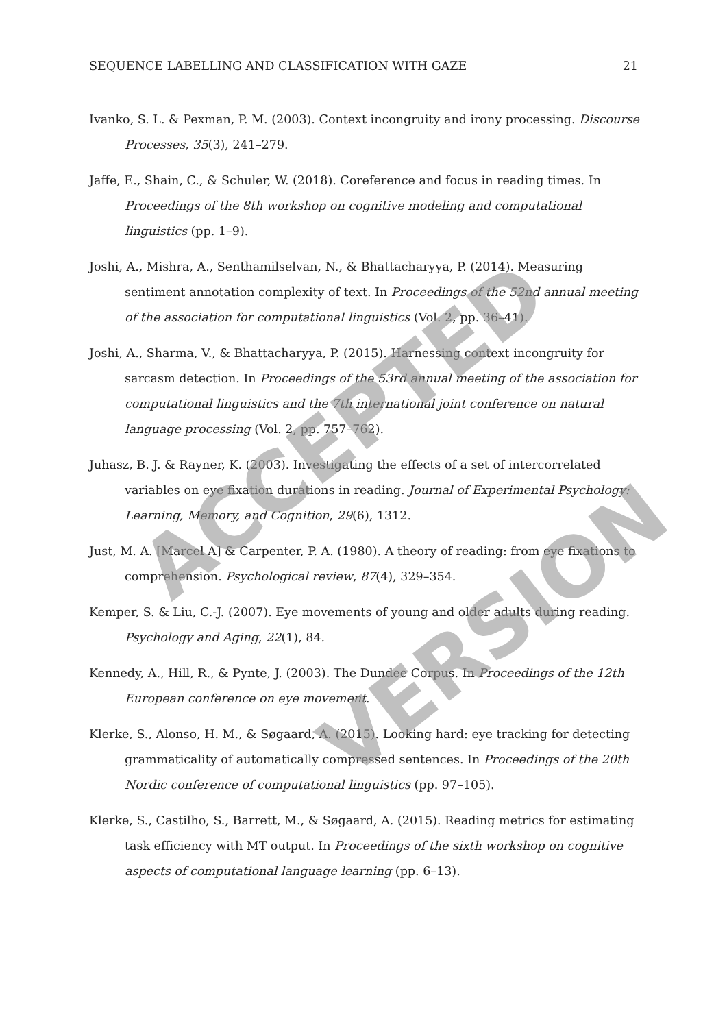SEQUENCE LABELLING AND CLASSIFICATION WITH GAZE 21
Ivanko, S. L. & Pexman, P. M. (2003). Context incongruity and irony processing. Discourse Processes, 35(3), 241–279.
Jaffe, E., Shain, C., & Schuler, W. (2018). Coreference and focus in reading times. In Proceedings of the 8th workshop on cognitive modeling and computational linguistics (pp. 1–9).
Joshi, A., Mishra, A., Senthamilselvan, N., & Bhattacharyya, P. (2014). Measuring sentiment annotation complexity of text. In Proceedings of the 52nd annual meeting of the association for computational linguistics (Vol. 2, pp. 36–41).
Joshi, A., Sharma, V., & Bhattacharyya, P. (2015). Harnessing context incongruity for sarcasm detection. In Proceedings of the 53rd annual meeting of the association for computational linguistics and the 7th international joint conference on natural language processing (Vol. 2, pp. 757–762).
Juhasz, B. J. & Rayner, K. (2003). Investigating the effects of a set of intercorrelated variables on eye fixation durations in reading. Journal of Experimental Psychology: Learning, Memory, and Cognition, 29(6), 1312.
Just, M. A. [Marcel A] & Carpenter, P. A. (1980). A theory of reading: from eye fixations to comprehension. Psychological review, 87(4), 329–354.
Kemper, S. & Liu, C.-J. (2007). Eye movements of young and older adults during reading. Psychology and Aging, 22(1), 84.
Kennedy, A., Hill, R., & Pynte, J. (2003). The Dundee Corpus. In Proceedings of the 12th European conference on eye movement.
Klerke, S., Alonso, H. M., & Søgaard, A. (2015). Looking hard: eye tracking for detecting grammaticality of automatically compressed sentences. In Proceedings of the 20th Nordic conference of computational linguistics (pp. 97–105).
Klerke, S., Castilho, S., Barrett, M., & Søgaard, A. (2015). Reading metrics for estimating task efficiency with MT output. In Proceedings of the sixth workshop on cognitive aspects of computational language learning (pp. 6–13).
ACCEPTED
VERSION